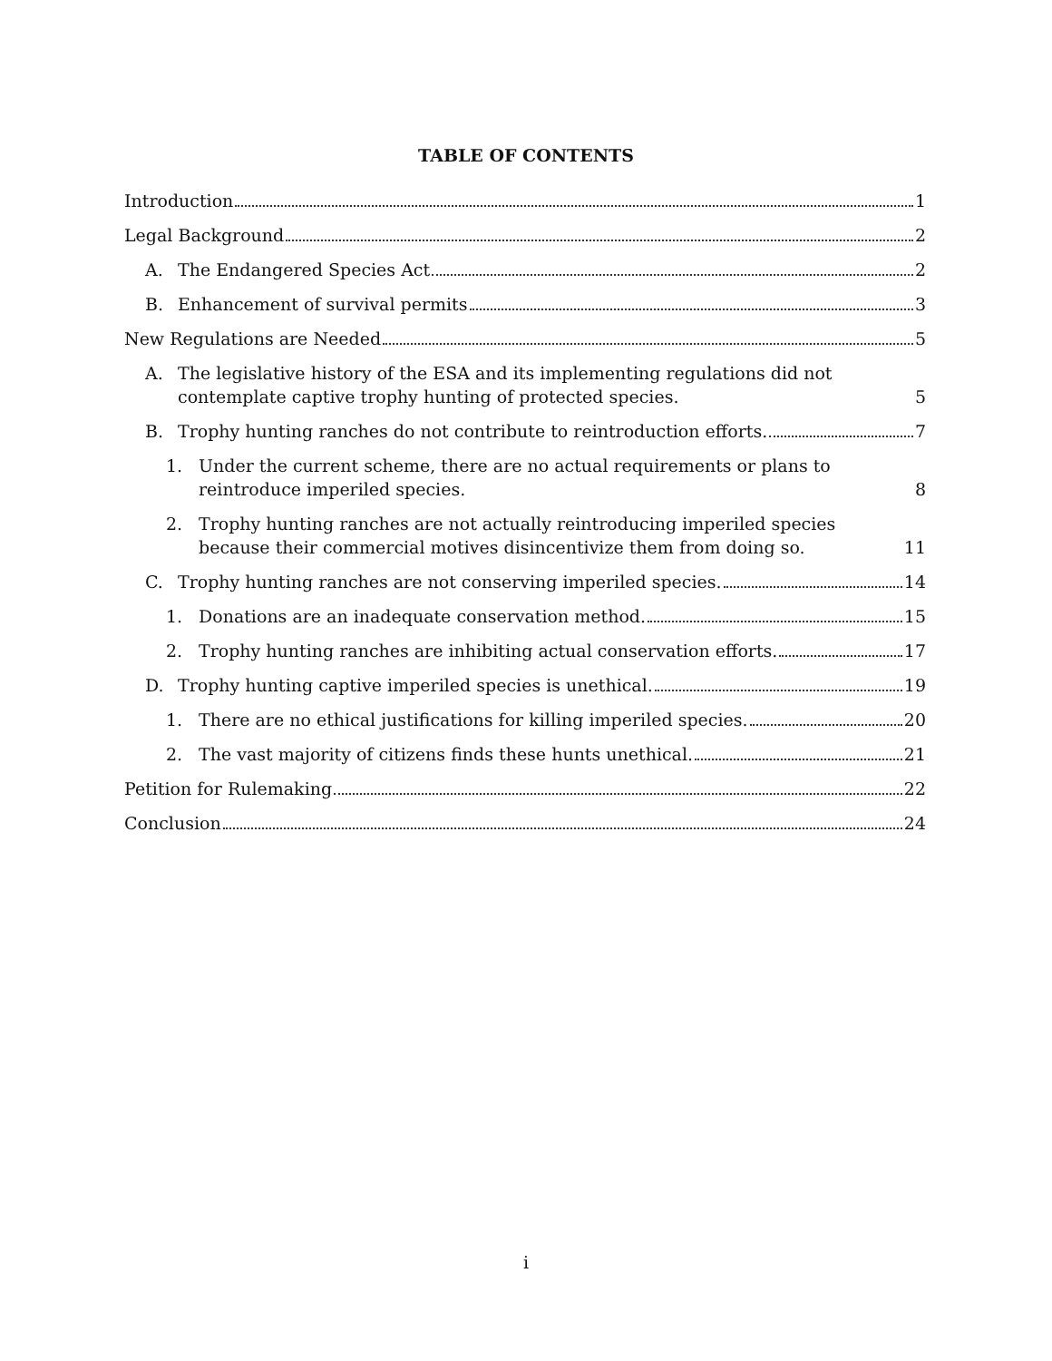TABLE OF CONTENTS
Introduction 1
Legal Background 2
A.
The Endangered Species Act 2
B.
Enhancement of survival permits 3
New Regulations are Needed 5
A. The legislative history of the ESA and its implementing regulations did not contemplate captive trophy hunting of protected species. 5
B.
Trophy hunting ranches do not contribute to reintroduction efforts. 7
1. Under the current scheme, there are no actual requirements or plans to reintroduce imperiled species. 8
2. Trophy hunting ranches are not actually reintroducing imperiled species because their commercial motives disincentivize them from doing so. 11
C.
Trophy hunting ranches are not conserving imperiled species. 14
1.
Donations are an inadequate conservation method. 15
2.
Trophy hunting ranches are inhibiting actual conservation efforts. 17
D.
Trophy hunting captive imperiled species is unethical. 19
1.
There are no ethical justifications for killing imperiled species. 20
2.
The vast majority of citizens finds these hunts unethical. 21
Petition for Rulemaking 22
Conclusion 24
i